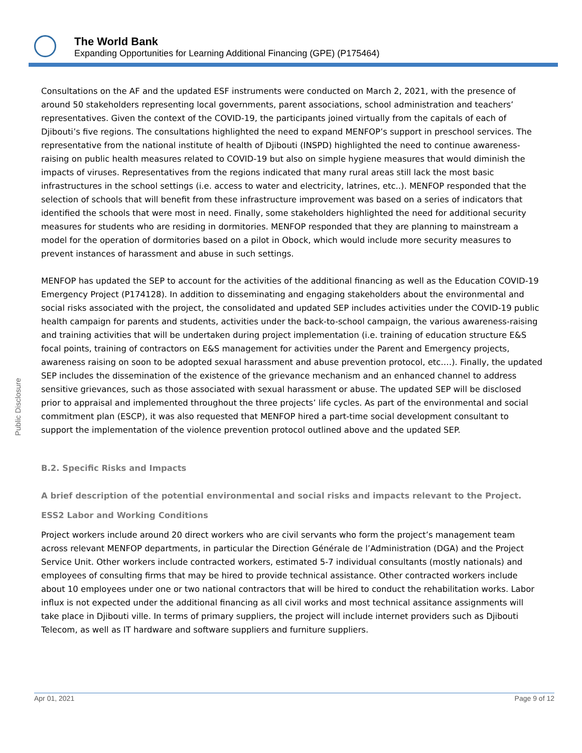Public Disclosure
The World Bank
Expanding Opportunities for Learning Additional Financing (GPE) (P175464)
Consultations on the AF and the updated ESF instruments were conducted on March 2, 2021, with the presence of around 50 stakeholders representing local governments, parent associations, school administration and teachers’ representatives. Given the context of the COVID-19, the participants joined virtually from the capitals of each of Djibouti’s five regions. The consultations highlighted the need to expand MENFOP’s support in preschool services. The representative from the national institute of health of Djibouti (INSPD) highlighted the need to continue awareness-raising on public health measures related to COVID-19 but also on simple hygiene measures that would diminish the impacts of viruses. Representatives from the regions indicated that many rural areas still lack the most basic infrastructures in the school settings (i.e. access to water and electricity, latrines, etc..). MENFOP responded that the selection of schools that will benefit from these infrastructure improvement was based on a series of indicators that identified the schools that were most in need. Finally, some stakeholders highlighted the need for additional security measures for students who are residing in dormitories. MENFOP responded that they are planning to mainstream a model for the operation of dormitories based on a pilot in Obock, which would include more security measures to prevent instances of harassment and abuse in such settings.
MENFOP has updated the SEP to account for the activities of the additional financing as well as the Education COVID-19 Emergency Project (P174128). In addition to disseminating and engaging stakeholders about the environmental and social risks associated with the project, the consolidated and updated SEP includes activities under the COVID-19 public health campaign for parents and students, activities under the back-to-school campaign, the various awareness-raising and training activities that will be undertaken during project implementation (i.e. training of education structure E&S focal points, training of contractors on E&S management for activities under the Parent and Emergency projects, awareness raising on soon to be adopted sexual harassment and abuse prevention protocol, etc.…). Finally, the updated SEP includes the dissemination of the existence of the grievance mechanism and an enhanced channel to address sensitive grievances, such as those associated with sexual harassment or abuse. The updated SEP will be disclosed prior to appraisal and implemented throughout the three projects’ life cycles. As part of the environmental and social commitment plan (ESCP), it was also requested that MENFOP hired a part-time social development consultant to support the implementation of the violence prevention protocol outlined above and the updated SEP.
B.2. Specific Risks and Impacts
A brief description of the potential environmental and social risks and impacts relevant to the Project.
ESS2 Labor and Working Conditions
Project workers include around 20 direct workers who are civil servants who form the project’s management team across relevant MENFOP departments, in particular the Direction Générale de l’Administration (DGA) and the Project Service Unit. Other workers include contracted workers, estimated 5-7 individual consultants (mostly nationals) and employees of consulting firms that may be hired to provide technical assistance. Other contracted workers include about 10 employees under one or two national contractors that will be hired to conduct the rehabilitation works. Labor influx is not expected under the additional financing as all civil works and most technical assitance assignments will take place in Djibouti ville. In terms of primary suppliers, the project will include internet providers such as Djibouti Telecom, as well as IT hardware and software suppliers and furniture suppliers.
Apr 01, 2021 Page 9 of 12